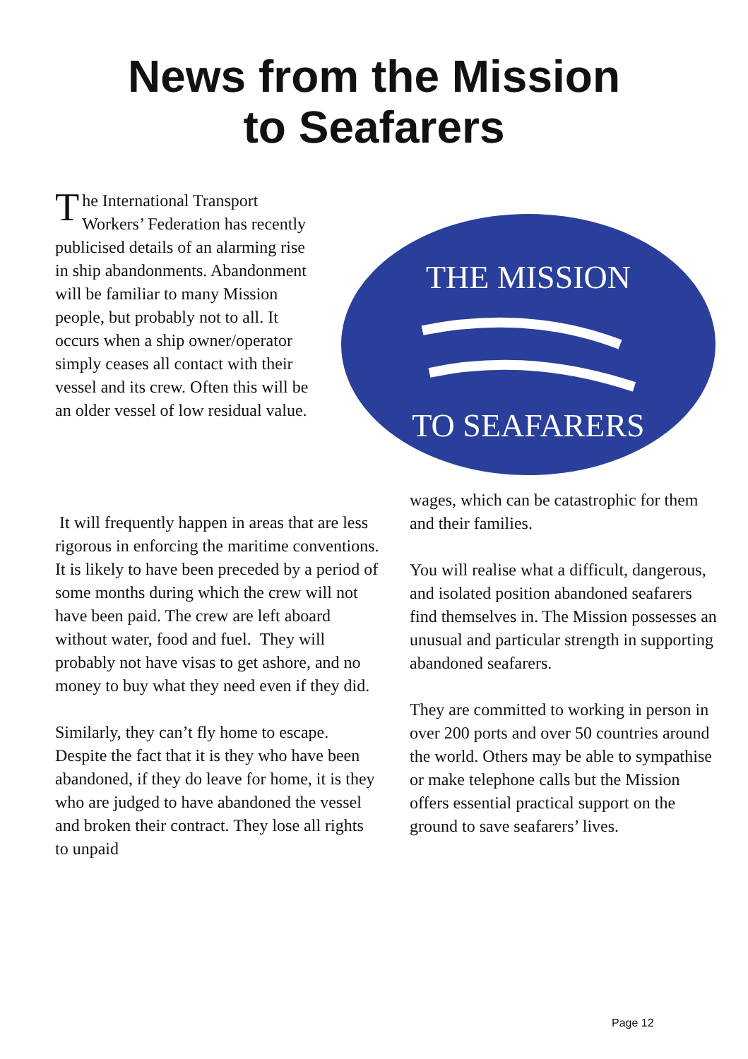News from the Mission
to Seafarers
The International Transport Workers’ Federation has recently publicised details of an alarming rise in ship abandonments. Abandonment will be familiar to many Mission people, but probably not to all. It occurs when a ship owner/operator simply ceases all contact with their vessel and its crew. Often this will be an older vessel of low residual value.
THE MISSION
TO SEAFARERS
It will frequently happen in areas that are less rigorous in enforcing the maritime conventions. It is likely to have been preceded by a period of some months during which the crew will not have been paid. The crew are left aboard without water, food and fuel. They will probably not have visas to get ashore, and no money to buy what they need even if they did.
Similarly, they can’t fly home to escape. Despite the fact that it is they who have been abandoned, if they do leave for home, it is they who are judged to have abandoned the vessel and broken their contract. They lose all rights to unpaid
wages, which can be catastrophic for them and their families.
You will realise what a difficult, dangerous, and isolated position abandoned seafarers find themselves in. The Mission possesses an unusual and particular strength in supporting abandoned seafarers.
They are committed to working in person in over 200 ports and over 50 countries around the world. Others may be able to sympathise or make telephone calls but the Mission offers essential practical support on the ground to save seafarers’ lives.
Page 12